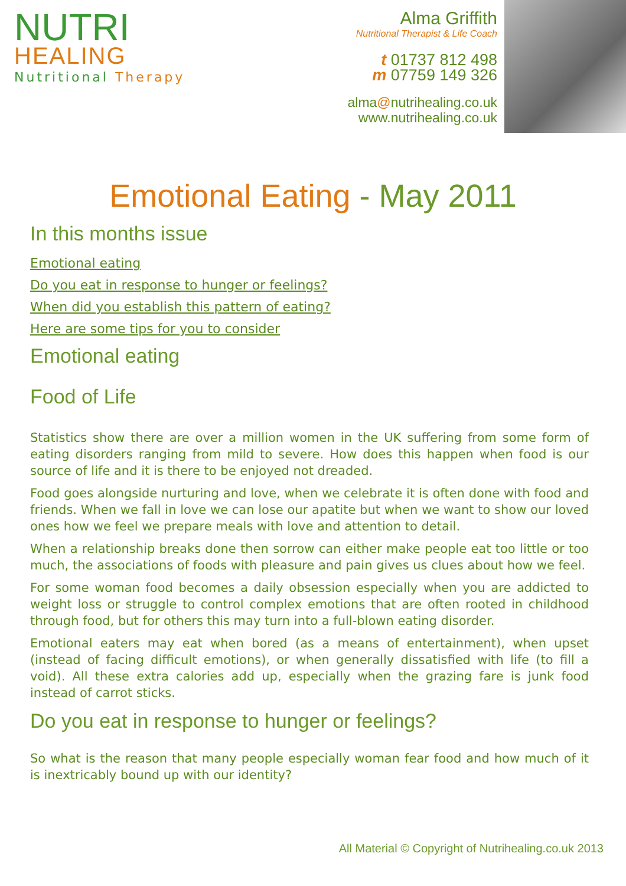NUTRI
HEALING
Nutritional Therapy
Alma Griffith
Nutritional Therapist & Life Coach
t 01737 812 498
m 07759 149 326
alma@nutrihealing.co.uk
www.nutrihealing.co.uk
Emotional Eating - May 2011
In this months issue
Emotional eating
Do you eat in response to hunger or feelings?
When did you establish this pattern of eating?
Here are some tips for you to consider
Emotional eating
Food of Life
Statistics show there are over a million women in the UK suffering from some form of eating disorders ranging from mild to severe. How does this happen when food is our source of life and it is there to be enjoyed not dreaded.
Food goes alongside nurturing and love, when we celebrate it is often done with food and friends. When we fall in love we can lose our apatite but when we want to show our loved ones how we feel we prepare meals with love and attention to detail.
When a relationship breaks done then sorrow can either make people eat too little or too much, the associations of foods with pleasure and pain gives us clues about how we feel.
For some woman food becomes a daily obsession especially when you are addicted to weight loss or struggle to control complex emotions that are often rooted in childhood through food, but for others this may turn into a full-blown eating disorder.
Emotional eaters may eat when bored (as a means of entertainment), when upset (instead of facing difficult emotions), or when generally dissatisfied with life (to fill a void). All these extra calories add up, especially when the grazing fare is junk food instead of carrot sticks.
Do you eat in response to hunger or feelings?
So what is the reason that many people especially woman fear food and how much of it is inextricably bound up with our identity?
All Material © Copyright of Nutrihealing.co.uk 2013